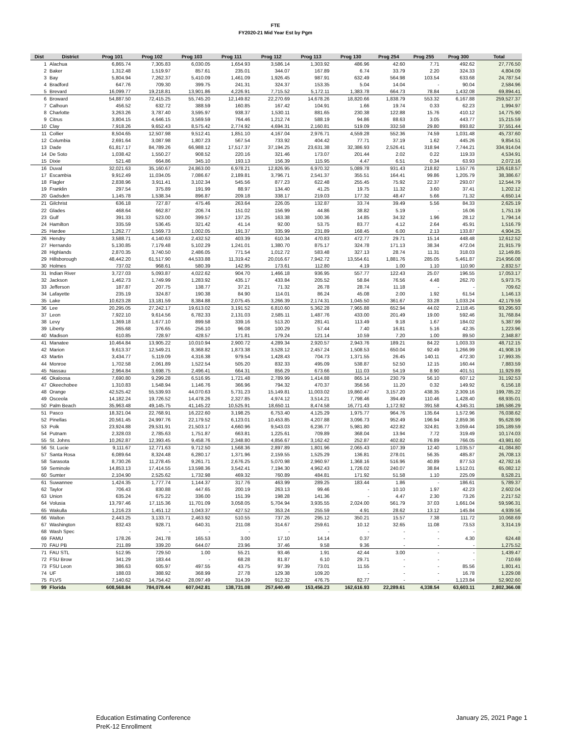FTE
FY2020-21 Mid Year Est by Pgm
| Dist | District | Prog 101 | Prog 102 | Prog 103 | Prog 111 | Prog 112 | Prog 113 | Prog 130 | Prog 254 | Prog 255 | Prog 300 | Total |
| --- | --- | --- | --- | --- | --- | --- | --- | --- | --- | --- | --- | --- |
| 1 | Alachua | 6,865.74 | 7,305.83 | 6,030.05 | 1,654.93 | 3,586.14 | 1,303.92 | 486.96 | 42.60 | 7.71 | 492.62 | 27,776.50 |
| 2 | Baker | 1,312.48 | 1,519.97 | 857.61 | 235.01 | 344.07 | 167.89 | 6.74 | 33.79 | 2.20 | 324.33 | 4,804.09 |
| 3 | Bay | 5,804.94 | 7,262.37 | 5,410.09 | 1,461.09 | 1,926.45 | 987.91 | 632.49 | 564.98 | 103.54 | 633.68 | 24,787.54 |
| 4 | Bradford | 647.76 | 709.30 | 399.75 | 241.31 | 324.37 | 153.35 | 5.04 | 14.04 | - | 90.04 | 2,584.96 |
| 5 | Brevard | 16,099.77 | 19,218.81 | 13,901.86 | 4,226.91 | 7,715.52 | 5,172.11 | 1,383.78 | 664.73 | 78.84 | 1,432.08 | 69,894.41 |
| 6 | Broward | 54,887.50 | 72,415.25 | 55,745.20 | 12,149.82 | 22,270.69 | 14,678.26 | 18,820.66 | 1,838.79 | 553.32 | 6,167.88 | 259,527.37 |
| 7 | Calhoun | 456.52 | 632.72 | 388.59 | 160.85 | 167.42 | 104.91 | 1.66 | 19.74 | 0.33 | 62.23 | 1,994.97 |
| 8 | Charlotte | 3,263.26 | 3,787.40 | 3,595.97 | 938.37 | 1,530.11 | 881.65 | 230.38 | 122.88 | 15.76 | 410.12 | 14,775.90 |
| 9 | Citrus | 3,804.15 | 4,646.15 | 3,569.59 | 764.46 | 1,212.74 | 588.19 | 94.86 | 88.63 | 3.05 | 443.77 | 15,215.59 |
| 10 | Clay | 7,918.26 | 9,652.43 | 8,575.42 | 2,774.92 | 4,694.31 | 2,160.81 | 519.09 | 332.58 | 29.80 | 893.82 | 37,551.44 |
| 11 | Collier | 8,504.65 | 12,507.98 | 9,512.41 | 1,851.10 | 4,167.04 | 2,976.71 | 4,559.28 | 552.36 | 74.59 | 1,031.48 | 45,737.60 |
| 12 | Columbia | 2,691.64 | 3,087.98 | 1,807.23 | 567.54 | 733.92 | 404.42 | 77.71 | 37.19 | 1.62 | 445.26 | 9,854.51 |
| 13 | Dade | 61,817.17 | 84,789.26 | 66,988.12 | 17,517.37 | 37,194.25 | 23,631.38 | 32,386.93 | 2,526.41 | 318.94 | 7,744.21 | 334,914.04 |
| 14 | De Soto | 1,038.42 | 1,550.27 | 908.52 | 220.16 | 321.46 | 173.07 | 201.44 | 2.02 | 0.22 | 119.33 | 4,534.91 |
| 15 | Dixie | 521.48 | 664.86 | 345.10 | 193.13 | 156.39 | 115.95 | 4.47 | 6.51 | 0.34 | 63.93 | 2,072.16 |
| 16 | Duval | 32,021.63 | 35,160.67 | 24,863.00 | 6,978.21 | 12,826.95 | 6,970.32 | 5,089.78 | 931.43 | 218.82 | 1,557.76 | 126,618.57 |
| 17 | Escambia | 9,912.49 | 11,034.05 | 7,086.67 | 2,189.81 | 3,796.71 | 2,541.37 | 355.51 | 164.41 | 99.86 | 1,205.79 | 38,386.67 |
| 18 | Flagler | 2,838.96 | 3,911.41 | 3,102.34 | 545.56 | 877.23 | 622.48 | 255.45 | 75.92 | 22.37 | 293.07 | 12,544.79 |
| 19 | Franklin | 297.54 | 375.89 | 191.99 | 88.97 | 134.40 | 41.25 | 19.75 | 11.32 | 3.60 | 37.41 | 1,202.12 |
| 20 | Gadsden | 1,145.78 | 1,538.34 | 896.87 | 209.18 | 338.17 | 219.03 | 177.32 | 48.47 | 5.66 | 71.32 | 4,650.14 |
| 21 | Gilchrist | 636.18 | 727.87 | 475.46 | 263.64 | 226.05 | 132.87 | 33.74 | 39.49 | 5.56 | 84.33 | 2,625.19 |
| 22 | Glades | 468.64 | 662.87 | 206.74 | 151.02 | 156.99 | 44.86 | 38.82 | 5.19 | - | 16.06 | 1,751.19 |
| 23 | Gulf | 391.33 | 523.00 | 399.57 | 137.25 | 163.38 | 100.36 | 14.85 | 34.32 | 1.96 | 28.12 | 1,794.14 |
| 24 | Hamilton | 335.59 | 536.45 | 321.42 | 41.14 | 92.00 | 53.75 | 83.77 | 4.12 | 2.64 | 45.91 | 1,516.79 |
| 25 | Hardee | 1,262.77 | 1,569.73 | 1,002.05 | 191.37 | 335.99 | 231.89 | 168.45 | 6.00 | 2.13 | 133.87 | 4,904.25 |
| 26 | Hendry | 3,588.71 | 4,140.63 | 2,432.52 | 403.39 | 610.34 | 470.83 | 472.77 | 29.71 | 15.14 | 448.48 | 12,612.52 |
| 27 | Hernando | 5,130.85 | 7,179.48 | 5,102.29 | 1,241.01 | 1,380.70 | 875.17 | 324.78 | 171.13 | 38.34 | 472.04 | 21,915.79 |
| 28 | Highlands | 2,870.35 | 3,740.50 | 2,486.05 | 771.54 | 1,012.72 | 583.48 | 327.13 | 28.74 | 11.31 | 318.03 | 12,149.85 |
| 29 | Hillsborough | 48,442.20 | 61,517.90 | 44,533.88 | 11,319.42 | 20,016.67 | 7,942.72 | 13,554.61 | 1,881.76 | 285.05 | 5,461.87 | 214,956.08 |
| 30 | Holmes | 737.02 | 968.61 | 580.39 | 142.95 | 173.61 | 112.80 | 4.19 | 1.00 | 1.10 | 110.90 | 2,832.57 |
| 31 | Indian River | 3,727.03 | 5,093.87 | 4,022.62 | 904.70 | 1,466.18 | 936.95 | 557.77 | 122.43 | 25.07 | 196.55 | 17,053.17 |
| 32 | Jackson | 1,462.73 | 1,749.99 | 1,283.92 | 435.17 | 433.84 | 205.52 | 58.84 | 76.56 | 4.48 | 262.70 | 5,973.75 |
| 33 | Jefferson | 187.87 | 207.75 | 138.77 | 37.21 | 71.32 | 26.78 | 28.74 | 11.18 | - | - | 709.62 |
| 34 | Lafayette | 235.19 | 324.87 | 190.38 | 84.90 | 114.01 | 86.24 | 45.08 | 2.00 | 1.92 | 61.54 | 1,146.13 |
| 35 | Lake | 10,623.28 | 13,181.59 | 8,384.88 | 2,075.45 | 3,266.39 | 2,174.31 | 1,045.50 | 361.67 | 33.28 | 1,033.24 | 42,179.59 |
| 36 | Lee | 20,295.05 | 27,242.17 | 19,613.02 | 3,191.52 | 6,810.60 | 5,362.28 | 7,965.88 | 652.94 | 44.02 | 2,118.45 | 93,295.93 |
| 37 | Leon | 7,922.10 | 9,614.56 | 6,782.33 | 2,131.03 | 2,585.11 | 1,487.76 | 433.00 | 201.49 | 19.00 | 592.46 | 31,768.84 |
| 38 | Levy | 1,369.18 | 1,677.10 | 899.58 | 339.16 | 513.20 | 281.41 | 113.49 | 9.18 | 1.67 | 184.02 | 5,387.99 |
| 39 | Liberty | 265.68 | 376.65 | 256.10 | 96.08 | 100.29 | 57.44 | 7.40 | 16.81 | 5.16 | 42.35 | 1,223.96 |
| 40 | Madison | 610.85 | 728.97 | 428.57 | 171.81 | 179.24 | 121.14 | 10.59 | 7.20 | 1.00 | 89.50 | 2,348.87 |
| 41 | Manatee | 10,464.84 | 13,905.22 | 10,010.94 | 2,900.72 | 4,289.34 | 2,920.57 | 2,943.76 | 189.21 | 84.22 | 1,003.33 | 48,712.15 |
| 42 | Marion | 9,613.37 | 12,549.21 | 8,368.82 | 1,873.38 | 3,528.12 | 2,457.24 | 1,508.53 | 650.04 | 92.49 | 1,266.99 | 41,908.19 |
| 43 | Martin | 3,434.77 | 5,119.09 | 4,316.38 | 979.54 | 1,428.43 | 704.73 | 1,371.55 | 26.45 | 140.11 | 472.30 | 17,993.35 |
| 44 | Monroe | 1,702.58 | 2,061.89 | 1,522.54 | 505.20 | 832.33 | 495.09 | 538.87 | 52.50 | 12.15 | 160.44 | 7,883.59 |
| 45 | Nassau | 2,964.84 | 3,698.75 | 2,496.41 | 664.31 | 856.29 | 673.66 | 111.03 | 54.19 | 8.90 | 401.51 | 11,929.89 |
| 46 | Okaloosa | 7,690.80 | 9,299.28 | 6,516.95 | 1,721.48 | 2,789.99 | 1,414.88 | 865.14 | 230.79 | 56.10 | 607.12 | 31,192.53 |
| 47 | Okeechobee | 1,310.83 | 1,548.94 | 1,146.76 | 366.96 | 794.32 | 470.37 | 356.56 | 11.20 | 0.32 | 149.92 | 6,156.18 |
| 48 | Orange | 42,525.42 | 55,539.93 | 44,070.63 | 5,731.23 | 15,149.81 | 11,003.02 | 19,860.47 | 3,157.20 | 438.35 | 2,309.16 | 199,785.22 |
| 49 | Osceola | 14,182.24 | 19,726.52 | 14,478.26 | 2,327.85 | 4,974.12 | 3,514.21 | 7,798.46 | 394.49 | 110.46 | 1,428.40 | 68,935.01 |
| 50 | Palm Beach | 35,963.48 | 49,145.75 | 41,145.22 | 10,525.91 | 18,650.11 | 8,474.58 | 16,771.43 | 1,172.92 | 391.58 | 4,345.31 | 186,586.29 |
| 51 | Pasco | 18,321.04 | 22,768.91 | 16,222.60 | 3,198.25 | 6,753.40 | 4,125.29 | 1,975.77 | 964.76 | 135.64 | 1,572.96 | 76,038.62 |
| 52 | Pinellas | 20,561.45 | 24,997.76 | 22,179.52 | 6,123.01 | 10,453.85 | 4,207.88 | 3,096.73 | 952.49 | 196.94 | 2,859.36 | 95,628.99 |
| 53 | Polk | 23,924.88 | 29,531.91 | 21,503.17 | 4,660.96 | 9,543.03 | 6,236.77 | 5,981.80 | 422.82 | 324.81 | 3,059.44 | 105,189.59 |
| 54 | Putnam | 2,328.03 | 2,785.63 | 1,751.87 | 663.81 | 1,225.61 | 709.89 | 368.04 | 13.94 | 7.72 | 319.49 | 10,174.03 |
| 55 | St. Johns | 10,262.87 | 12,393.45 | 9,458.76 | 2,348.80 | 4,856.67 | 3,162.42 | 252.87 | 402.82 | 76.89 | 766.05 | 43,981.60 |
| 56 | St. Lucie | 9,111.67 | 12,771.63 | 9,712.50 | 1,568.36 | 2,897.89 | 1,801.96 | 2,065.43 | 107.39 | 12.40 | 1,035.57 | 41,084.80 |
| 57 | Santa Rosa | 6,089.64 | 8,324.48 | 6,280.17 | 1,371.96 | 2,159.55 | 1,525.29 | 136.81 | 278.01 | 56.35 | 485.87 | 26,708.13 |
| 58 | Sarasota | 8,730.26 | 11,278.45 | 9,261.71 | 2,676.25 | 5,070.98 | 2,960.97 | 1,368.16 | 516.96 | 40.89 | 877.53 | 42,782.16 |
| 59 | Seminole | 14,853.13 | 17,414.55 | 13,598.36 | 3,542.41 | 7,194.30 | 4,962.43 | 1,726.02 | 240.07 | 38.84 | 1,512.01 | 65,082.12 |
| 60 | Sumter | 2,104.90 | 2,525.62 | 1,732.98 | 469.32 | 760.89 | 484.81 | 171.92 | 51.58 | 1.10 | 225.09 | 8,528.21 |
| 61 | Suwannee | 1,424.35 | 1,777.74 | 1,144.37 | 317.76 | 463.99 | 289.25 | 183.44 | 1.86 | - | 186.61 | 5,789.37 |
| 62 | Taylor | 706.43 | 830.88 | 447.65 | 200.19 | 263.13 | 99.46 | - | 10.10 | 1.97 | 42.23 | 2,602.04 |
| 63 | Union | 635.24 | 675.22 | 336.00 | 151.39 | 198.28 | 141.36 | - | 4.47 | 2.30 | 73.26 | 2,217.52 |
| 64 | Volusia | 13,797.46 | 17,115.36 | 11,701.09 | 3,058.05 | 5,704.94 | 3,935.55 | 2,024.00 | 561.79 | 37.03 | 1,661.04 | 59,596.31 |
| 65 | Wakulla | 1,216.23 | 1,451.12 | 1,043.37 | 427.52 | 353.24 | 255.59 | 4.91 | 28.62 | 13.12 | 145.84 | 4,939.56 |
| 66 | Walton | 2,443.25 | 3,133.71 | 2,463.92 | 510.55 | 737.26 | 295.12 | 350.21 | 15.57 | 7.38 | 111.72 | 10,068.69 |
| 67 | Washington | 832.43 | 928.71 | 640.31 | 211.08 | 314.67 | 259.61 | 10.12 | 32.65 | 11.08 | 73.53 | 3,314.19 |
| 68 | Wash Spec | - | - | - | - | - | - | - | - | - | - | - |
| 69 | FAMU | 178.26 | 241.78 | 165.53 | 3.00 | 17.10 | 14.14 | 0.37 | - | - | 4.30 | 624.48 |
| 70 | FAU PB | 211.89 | 339.20 | 644.07 | 23.96 | 37.46 | 9.58 | 9.36 | - | - | - | 1,275.52 |
| 71 | FAU STL | 512.95 | 729.50 | 1.00 | 55.21 | 93.46 | 1.91 | 42.44 | 3.00 | - | - | 1,439.47 |
| 72 | FSU Brow | 341.29 | 183.44 | - | 68.28 | 81.87 | 6.10 | 29.71 | - | - | - | 710.69 |
| 73 | FSU Leon | 386.63 | 605.97 | 497.55 | 43.75 | 97.39 | 73.01 | 11.55 | - | - | 85.56 | 1,801.41 |
| 74 | UF | 188.03 | 388.92 | 368.99 | 27.78 | 129.38 | 109.20 | - | - | - | 16.78 | 1,229.08 |
| 75 | FLVS | 7,140.62 | 14,754.42 | 28,097.49 | 314.39 | 912.32 | 476.75 | 82.77 | - | - | 1,123.84 | 52,902.60 |
| 99 | Florida | 608,568.84 | 784,078.44 | 607,042.81 | 138,731.08 | 257,640.49 | 153,456.23 | 162,616.93 | 22,289.61 | 4,338.54 | 63,603.11 | 2,802,366.08 |
Education Estimating Conference
PreK-12 Enrollment
January 25, 2021 Page 1